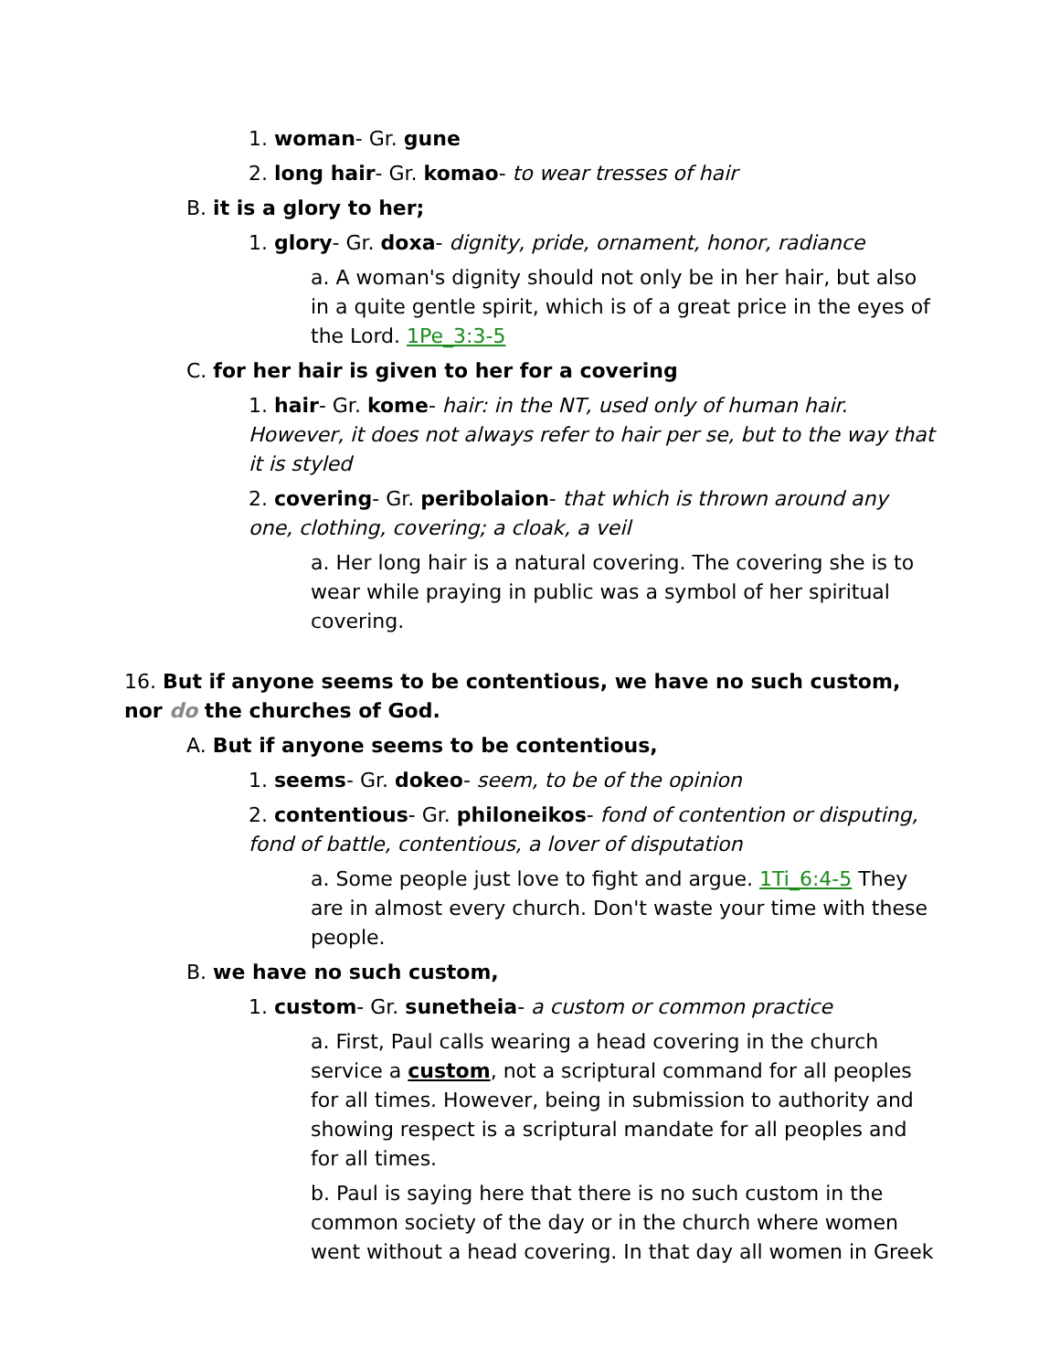1. woman- Gr. gune
2. long hair- Gr. komao- to wear tresses of hair
B. it is a glory to her;
1. glory- Gr. doxa- dignity, pride, ornament, honor, radiance
a. A woman's dignity should not only be in her hair, but also in a quite gentle spirit, which is of a great price in the eyes of the Lord. 1Pe_3:3-5
C. for her hair is given to her for a covering
1. hair- Gr. kome- hair: in the NT, used only of human hair. However, it does not always refer to hair per se, but to the way that it is styled
2. covering- Gr. peribolaion- that which is thrown around any one, clothing, covering; a cloak, a veil
a. Her long hair is a natural covering. The covering she is to wear while praying in public was a symbol of her spiritual covering.
16. But if anyone seems to be contentious, we have no such custom, nor do the churches of God.
A. But if anyone seems to be contentious,
1. seems- Gr. dokeo- seem, to be of the opinion
2. contentious- Gr. philoneikos- fond of contention or disputing, fond of battle, contentious, a lover of disputation
a. Some people just love to fight and argue. 1Ti_6:4-5 They are in almost every church. Don't waste your time with these people.
B. we have no such custom,
1. custom- Gr. sunetheia- a custom or common practice
a. First, Paul calls wearing a head covering in the church service a custom, not a scriptural command for all peoples for all times. However, being in submission to authority and showing respect is a scriptural mandate for all peoples and for all times.
b. Paul is saying here that there is no such custom in the common society of the day or in the church where women went without a head covering. In that day all women in Greek